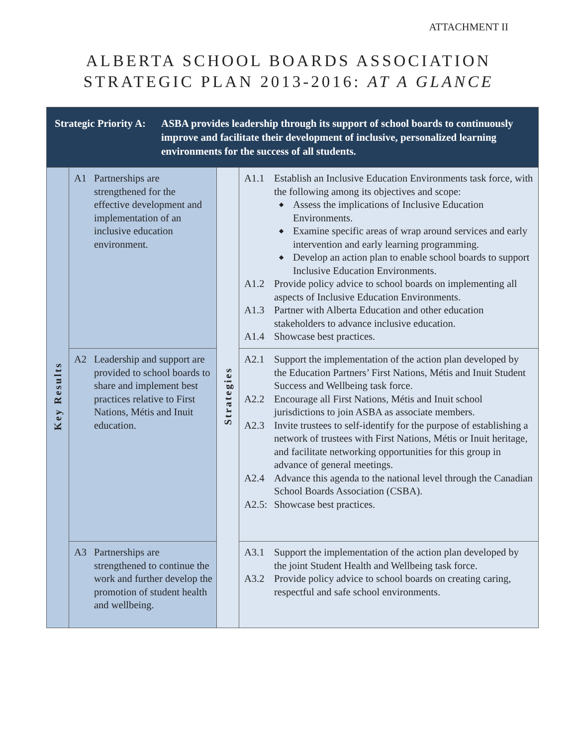ATTACHMENT II
ALBERTA SCHOOL BOARDS ASSOCIATION
STRATEGIC PLAN 2013-2016: AT A GLANCE
| Strategic Priority A: ASBA provides leadership through its support of school boards to continuously improve and facilitate their development of inclusive, personalized learning environments for the success of all students. | | | |
| Key Results | A1 Partnerships are strengthened for the effective development and implementation of an inclusive education environment. | Strategies | A1.1 Establish an Inclusive Education Environments task force, with the following among its objectives and scope: ◆ Assess the implications of Inclusive Education Environments. ◆ Examine specific areas of wrap around services and early intervention and early learning programming. ◆ Develop an action plan to enable school boards to support Inclusive Education Environments. A1.2 Provide policy advice to school boards on implementing all aspects of Inclusive Education Environments. A1.3 Partner with Alberta Education and other education stakeholders to advance inclusive education. A1.4 Showcase best practices. |
| | A2 Leadership and support are provided to school boards to share and implement best practices relative to First Nations, Métis and Inuit education. | | A2.1 Support the implementation of the action plan developed by the Education Partners’ First Nations, Métis and Inuit Student Success and Wellbeing task force. A2.2 Encourage all First Nations, Métis and Inuit school jurisdictions to join ASBA as associate members. A2.3 Invite trustees to self-identify for the purpose of establishing a network of trustees with First Nations, Métis or Inuit heritage, and facilitate networking opportunities for this group in advance of general meetings. A2.4 Advance this agenda to the national level through the Canadian School Boards Association (CSBA). A2.5: Showcase best practices. |
| | A3 Partnerships are strengthened to continue the work and further develop the promotion of student health and wellbeing. | | A3.1 Support the implementation of the action plan developed by the joint Student Health and Wellbeing task force. A3.2 Provide policy advice to school boards on creating caring, respectful and safe school environments. |